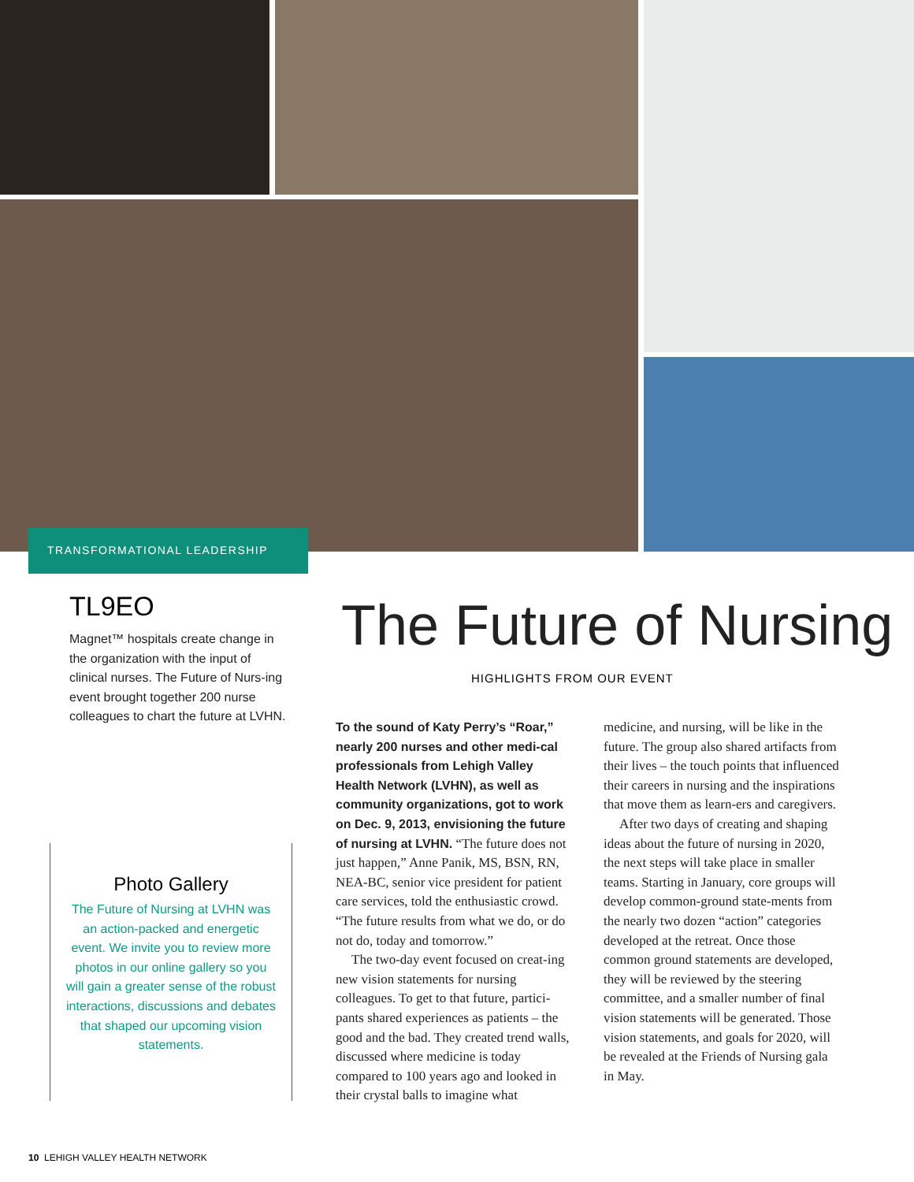TRANSFORMATIONAL LEADERSHIP
TL9EO
Magnet™ hospitals create change in the organization with the input of clinical nurses. The Future of Nurs-ing event brought together 200 nurse colleagues to chart the future at LVHN.
Photo Gallery
The Future of Nursing at LVHN was an action-packed and energetic event. We invite you to review more photos in our online gallery so you will gain a greater sense of the robust interactions, discussions and debates that shaped our upcoming vision statements.
The Future of Nursing
HIGHLIGHTS FROM OUR EVENT
To the sound of Katy Perry’s “Roar,” nearly 200 nurses and other medi-cal professionals from Lehigh Valley Health Network (LVHN), as well as community organizations, got to work on Dec. 9, 2013, envisioning the future of nursing at LVHN. “The future does not just happen,” Anne Panik, MS, BSN, RN, NEA-BC, senior vice president for patient care services, told the enthusiastic crowd. “The future results from what we do, or do not do, today and tomorrow.”
The two-day event focused on creat-ing new vision statements for nursing colleagues. To get to that future, partici-pants shared experiences as patients – the good and the bad. They created trend walls, discussed where medicine is today compared to 100 years ago and looked in their crystal balls to imagine what medicine, and nursing, will be like in the future. The group also shared artifacts from their lives – the touch points that influenced their careers in nursing and the inspirations that move them as learn-ers and caregivers.
After two days of creating and shaping ideas about the future of nursing in 2020, the next steps will take place in smaller teams. Starting in January, core groups will develop common-ground state-ments from the nearly two dozen “action” categories developed at the retreat. Once those common ground statements are developed, they will be reviewed by the steering committee, and a smaller number of final vision statements will be generated. Those vision statements, and goals for 2020, will be revealed at the Friends of Nursing gala in May.
10 LEHIGH VALLEY HEALTH NETWORK